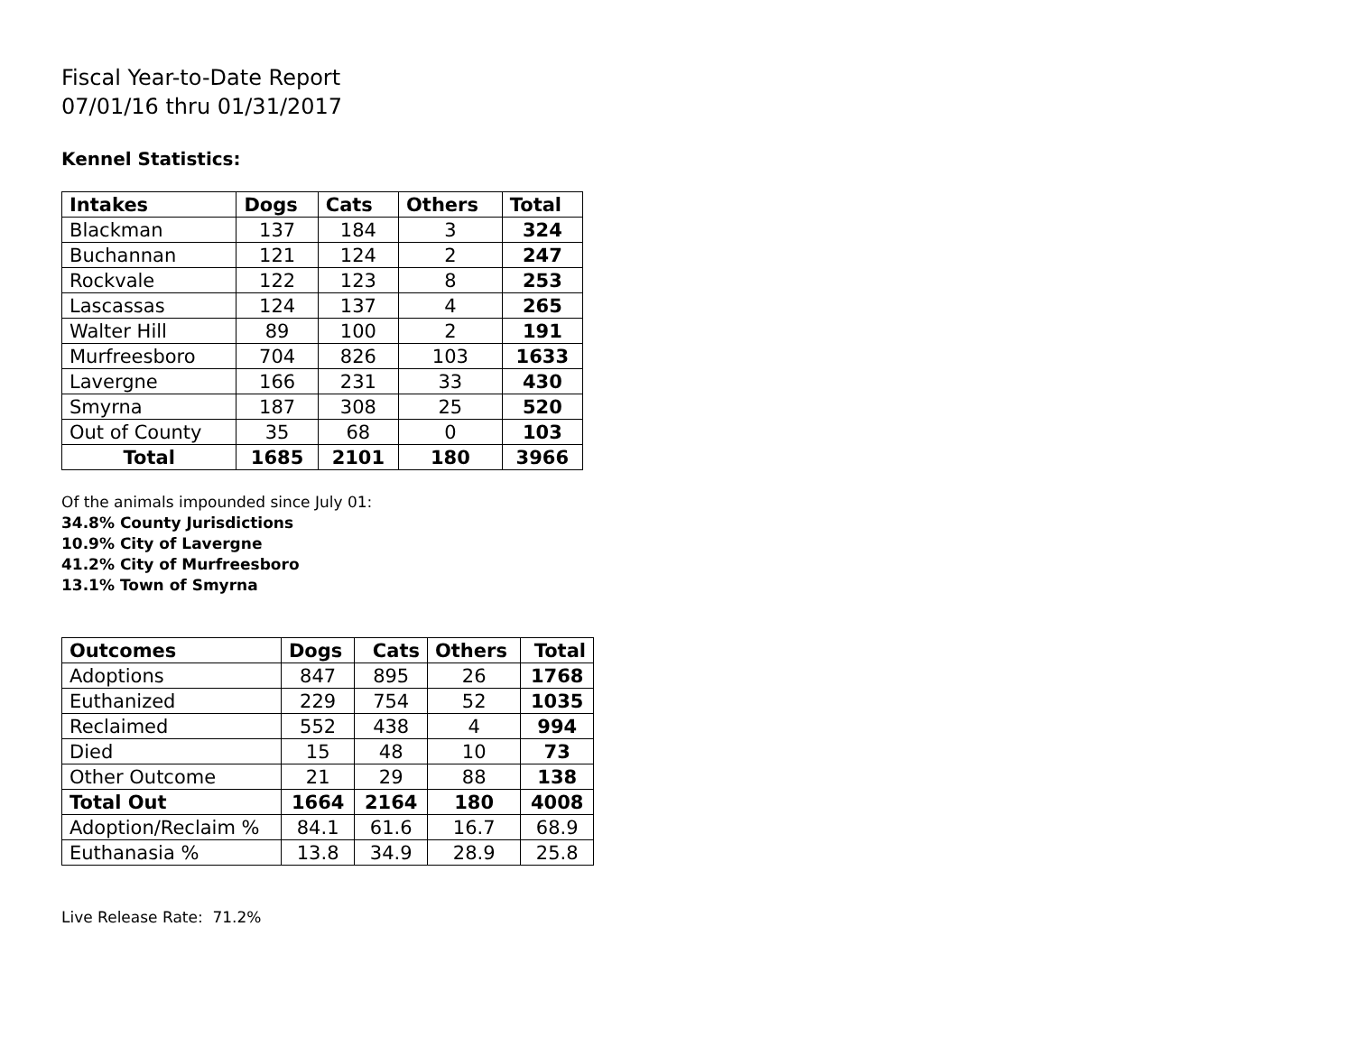Fiscal Year-to-Date Report
07/01/16 thru 01/31/2017
Kennel Statistics:
| Intakes | Dogs | Cats | Others | Total |
| --- | --- | --- | --- | --- |
| Blackman | 137 | 184 | 3 | 324 |
| Buchannan | 121 | 124 | 2 | 247 |
| Rockvale | 122 | 123 | 8 | 253 |
| Lascassas | 124 | 137 | 4 | 265 |
| Walter Hill | 89 | 100 | 2 | 191 |
| Murfreesboro | 704 | 826 | 103 | 1633 |
| Lavergne | 166 | 231 | 33 | 430 |
| Smyrna | 187 | 308 | 25 | 520 |
| Out of County | 35 | 68 | 0 | 103 |
| Total | 1685 | 2101 | 180 | 3966 |
Of the animals impounded since July 01:
34.8% County Jurisdictions
10.9% City of Lavergne
41.2% City of Murfreesboro
13.1% Town of Smyrna
| Outcomes | Dogs | Cats | Others | Total |
| --- | --- | --- | --- | --- |
| Adoptions | 847 | 895 | 26 | 1768 |
| Euthanized | 229 | 754 | 52 | 1035 |
| Reclaimed | 552 | 438 | 4 | 994 |
| Died | 15 | 48 | 10 | 73 |
| Other Outcome | 21 | 29 | 88 | 138 |
| Total Out | 1664 | 2164 | 180 | 4008 |
| Adoption/Reclaim % | 84.1 | 61.6 | 16.7 | 68.9 |
| Euthanasia % | 13.8 | 34.9 | 28.9 | 25.8 |
Live Release Rate: 71.2%